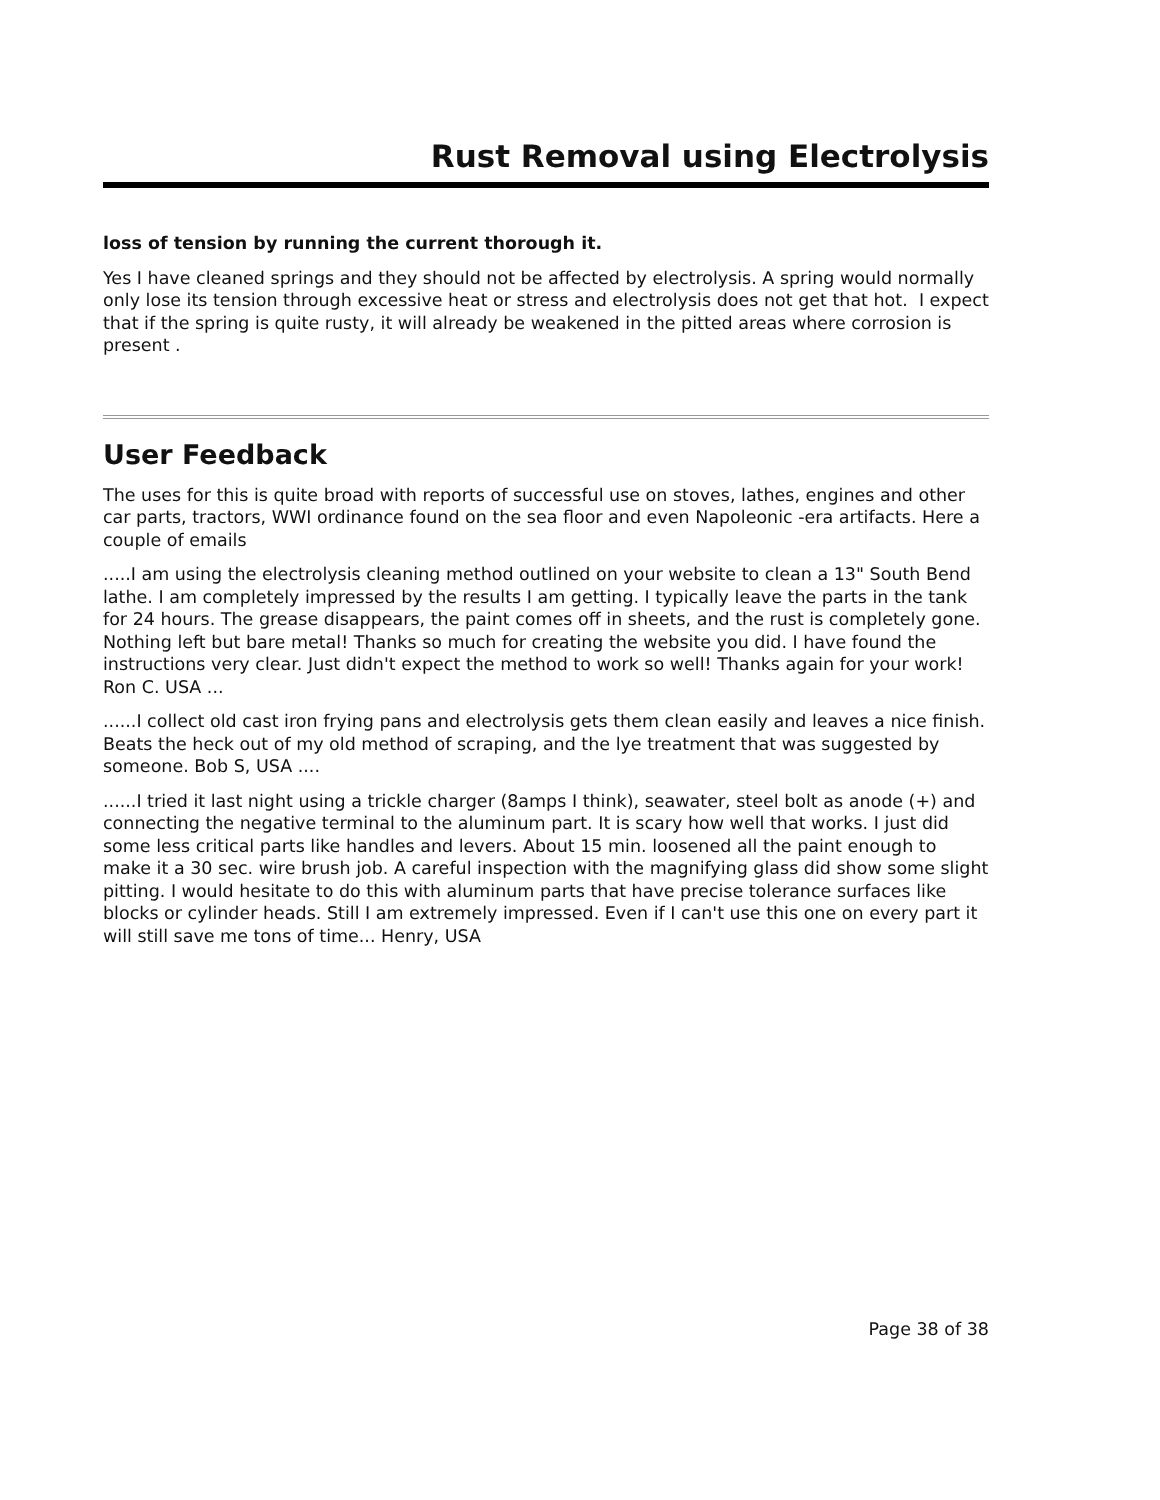Rust Removal using Electrolysis
loss of tension by running the current thorough it.
Yes I have cleaned springs and they should not be affected by electrolysis. A spring would normally only lose its tension through excessive heat or stress and electrolysis does not get that hot. I expect that if the spring is quite rusty, it will already be weakened in the pitted areas where corrosion is present .
User Feedback
The uses for this is quite broad with reports of successful use on stoves, lathes, engines and other car parts, tractors, WWI ordinance found on the sea floor and even Napoleonic -era artifacts. Here a couple of emails
.....I am using the electrolysis cleaning method outlined on your website to clean a 13" South Bend lathe. I am completely impressed by the results I am getting. I typically leave the parts in the tank for 24 hours. The grease disappears, the paint comes off in sheets, and the rust is completely gone. Nothing left but bare metal! Thanks so much for creating the website you did. I have found the instructions very clear. Just didn't expect the method to work so well! Thanks again for your work! Ron C. USA ...
......I collect old cast iron frying pans and electrolysis gets them clean easily and leaves a nice finish. Beats the heck out of my old method of scraping, and the lye treatment that was suggested by someone. Bob S, USA ....
......I tried it last night using a trickle charger (8amps I think), seawater, steel bolt as anode (+) and connecting the negative terminal to the aluminum part. It is scary how well that works. I just did some less critical parts like handles and levers. About 15 min. loosened all the paint enough to make it a 30 sec. wire brush job. A careful inspection with the magnifying glass did show some slight pitting. I would hesitate to do this with aluminum parts that have precise tolerance surfaces like blocks or cylinder heads. Still I am extremely impressed. Even if I can't use this one on every part it will still save me tons of time... Henry, USA
Page 38 of 38